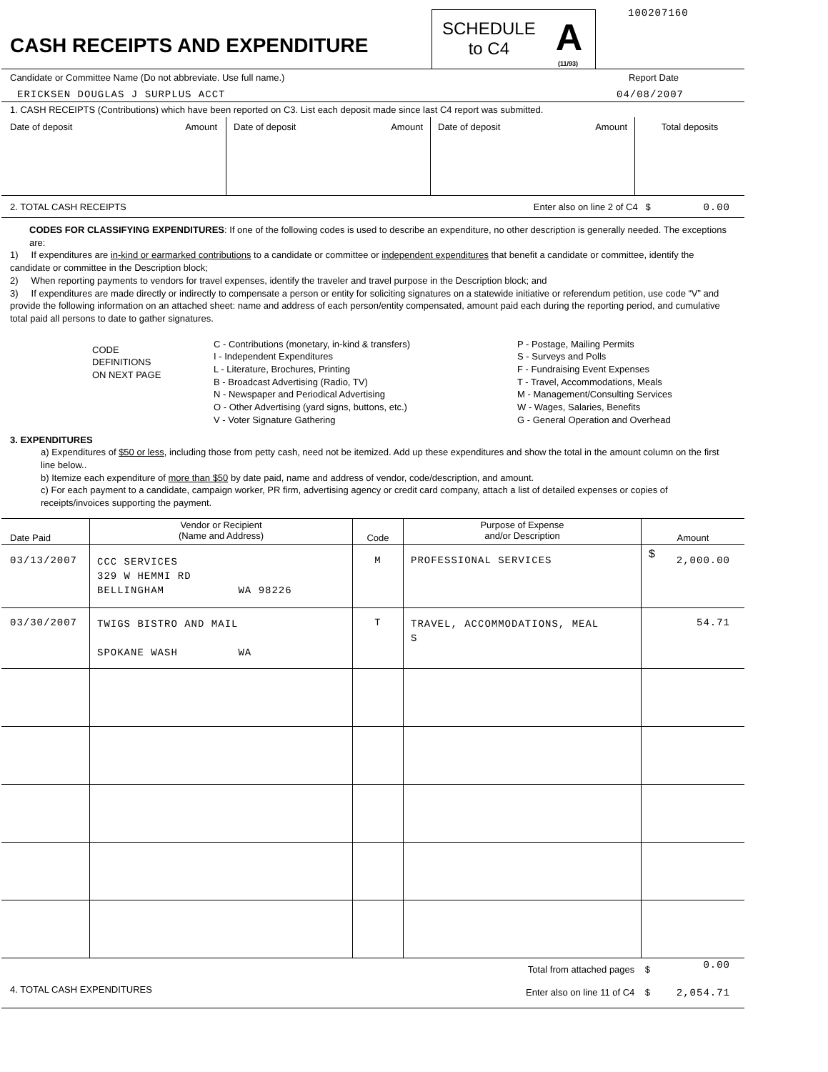CASH RECEIPTS AND EXPENDITURE
SCHEDULE
to C4
A
(11/93)
100207160
Candidate or Committee Name (Do not abbreviate. Use full name.) Report Date
ERICKSEN DOUGLAS J SURPLUS ACCT 04/08/2007
1. CASH RECEIPTS (Contributions) which have been reported on C3. List each deposit made since last C4 report was submitted.
| Date of deposit Amount | Date of deposit Amount | Date of deposit Amount | Total deposits |
2. TOTAL CASH RECEIPTS Enter also on line 2 of C4 $ 0.00
CODES FOR CLASSIFYING EXPENDITURES: If one of the following codes is used to describe an expenditure, no other description is generally needed. The exceptions are:
1) If expenditures are in-kind or earmarked contributions to a candidate or committee or independent expenditures that benefit a candidate or committee, identify the candidate or committee in the Description block;
2) When reporting payments to vendors for travel expenses, identify the traveler and travel purpose in the Description block; and
3) If expenditures are made directly or indirectly to compensate a person or entity for soliciting signatures on a statewide initiative or referendum petition, use code “V” and provide the following information on an attached sheet: name and address of each person/entity compensated, amount paid each during the reporting period, and cumulative total paid all persons to date to gather signatures.
CODE
DEFINITIONS
ON NEXT PAGE
C - Contributions (monetary, in-kind & transfers)
I - Independent Expenditures
L - Literature, Brochures, Printing
B - Broadcast Advertising (Radio, TV)
N - Newspaper and Periodical Advertising
O - Other Advertising (yard signs, buttons, etc.)
V - Voter Signature Gathering
P - Postage, Mailing Permits
S - Surveys and Polls
F - Fundraising Event Expenses
T - Travel, Accommodations, Meals
M - Management/Consulting Services
W - Wages, Salaries, Benefits
G - General Operation and Overhead
3. EXPENDITURES
a) Expenditures of $50 or less, including those from petty cash, need not be itemized. Add up these expenditures and show the total in the amount column on the first line below..
b) Itemize each expenditure of more than $50 by date paid, name and address of vendor, code/description, and amount.
c) For each payment to a candidate, campaign worker, PR firm, advertising agency or credit card company, attach a list of detailed expenses or copies of receipts/invoices supporting the payment.
| Date Paid | Vendor or Recipient (Name and Address) | Code | Purpose of Expense and/or Description | Amount |
| --- | --- | --- | --- | --- |
| 03/13/2007 | CCC SERVICES 329 W HEMMI RD BELLINGHAM WA 98226 | M | PROFESSIONAL SERVICES | $ 2,000.00 |
| 03/30/2007 | TWIGS BISTRO AND MAIL SPOKANE WASH WA | T | TRAVEL, ACCOMMODATIONS, MEAL S | 54.71 |
| 4. TOTAL CASH EXPENDITURES | Total from attached pages $ | 0.00 |
| | Enter also on line 11 of C4 $ | 2,054.71 |